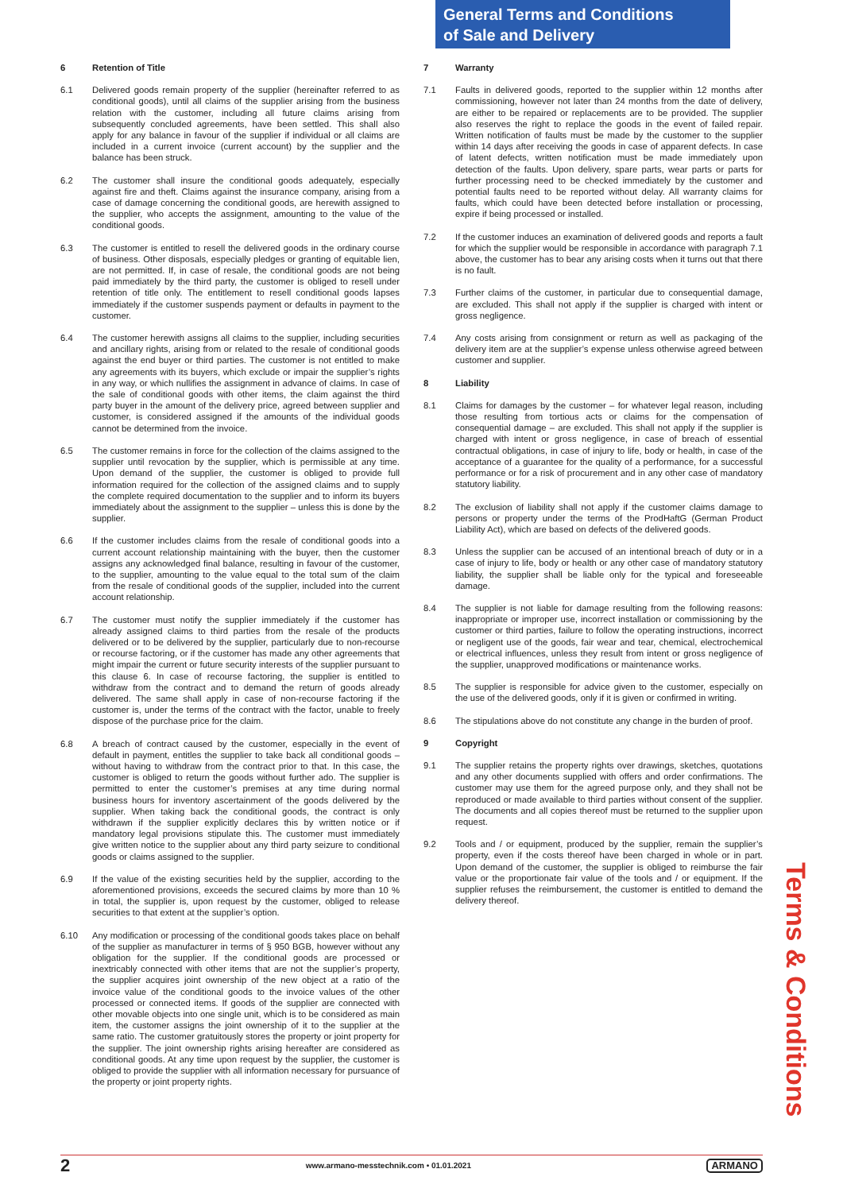General Terms and Conditions
of Sale and Delivery
6 Retention of Title
6.1 Delivered goods remain property of the supplier (hereinafter referred to as conditional goods), until all claims of the supplier arising from the business relation with the customer, including all future claims arising from subsequently concluded agreements, have been settled. This shall also apply for any balance in favour of the supplier if individual or all claims are included in a current invoice (current account) by the supplier and the balance has been struck.
6.2 The customer shall insure the conditional goods adequately, especially against fire and theft. Claims against the insurance company, arising from a case of damage concerning the conditional goods, are herewith assigned to the supplier, who accepts the assignment, amounting to the value of the conditional goods.
6.3 The customer is entitled to resell the delivered goods in the ordinary course of business. Other disposals, especially pledges or granting of equitable lien, are not permitted. If, in case of resale, the conditional goods are not being paid immediately by the third party, the customer is obliged to resell under retention of title only. The entitlement to resell conditional goods lapses immediately if the customer suspends payment or defaults in payment to the customer.
6.4 The customer herewith assigns all claims to the supplier, including securities and ancillary rights, arising from or related to the resale of conditional goods against the end buyer or third parties. The customer is not entitled to make any agreements with its buyers, which exclude or impair the supplier’s rights in any way, or which nullifies the assignment in advance of claims. In case of the sale of conditional goods with other items, the claim against the third party buyer in the amount of the delivery price, agreed between supplier and customer, is considered assigned if the amounts of the individual goods cannot be determined from the invoice.
6.5 The customer remains in force for the collection of the claims assigned to the supplier until revocation by the supplier, which is permissible at any time. Upon demand of the supplier, the customer is obliged to provide full information required for the collection of the assigned claims and to supply the complete required documentation to the supplier and to inform its buyers immediately about the assignment to the supplier – unless this is done by the supplier.
6.6 If the customer includes claims from the resale of conditional goods into a current account relationship maintaining with the buyer, then the customer assigns any acknowledged final balance, resulting in favour of the customer, to the supplier, amounting to the value equal to the total sum of the claim from the resale of conditional goods of the supplier, included into the current account relationship.
6.7 The customer must notify the supplier immediately if the customer has already assigned claims to third parties from the resale of the products delivered or to be delivered by the supplier, particularly due to non-recourse or recourse factoring, or if the customer has made any other agreements that might impair the current or future security interests of the supplier pursuant to this clause 6. In case of recourse factoring, the supplier is entitled to withdraw from the contract and to demand the return of goods already delivered. The same shall apply in case of non-recourse factoring if the customer is, under the terms of the contract with the factor, unable to freely dispose of the purchase price for the claim.
6.8 A breach of contract caused by the customer, especially in the event of default in payment, entitles the supplier to take back all conditional goods – without having to withdraw from the contract prior to that. In this case, the customer is obliged to return the goods without further ado. The supplier is permitted to enter the customer’s premises at any time during normal business hours for inventory ascertainment of the goods delivered by the supplier. When taking back the conditional goods, the contract is only withdrawn if the supplier explicitly declares this by written notice or if mandatory legal provisions stipulate this. The customer must immediately give written notice to the supplier about any third party seizure to conditional goods or claims assigned to the supplier.
6.9 If the value of the existing securities held by the supplier, according to the aforementioned provisions, exceeds the secured claims by more than 10 % in total, the supplier is, upon request by the customer, obliged to release securities to that extent at the supplier’s option.
6.10 Any modification or processing of the conditional goods takes place on behalf of the supplier as manufacturer in terms of § 950 BGB, however without any obligation for the supplier. If the conditional goods are processed or inextricably connected with other items that are not the supplier’s property, the supplier acquires joint ownership of the new object at a ratio of the invoice value of the conditional goods to the invoice values of the other processed or connected items. If goods of the supplier are connected with other movable objects into one single unit, which is to be considered as main item, the customer assigns the joint ownership of it to the supplier at the same ratio. The customer gratuitously stores the property or joint property for the supplier. The joint ownership rights arising hereafter are considered as conditional goods. At any time upon request by the supplier, the customer is obliged to provide the supplier with all information necessary for pursuance of the property or joint property rights.
7 Warranty
7.1 Faults in delivered goods, reported to the supplier within 12 months after commissioning, however not later than 24 months from the date of delivery, are either to be repaired or replacements are to be provided. The supplier also reserves the right to replace the goods in the event of failed repair. Written notification of faults must be made by the customer to the supplier within 14 days after receiving the goods in case of apparent defects. In case of latent defects, written notification must be made immediately upon detection of the faults. Upon delivery, spare parts, wear parts or parts for further processing need to be checked immediately by the customer and potential faults need to be reported without delay. All warranty claims for faults, which could have been detected before installation or processing, expire if being processed or installed.
7.2 If the customer induces an examination of delivered goods and reports a fault for which the supplier would be responsible in accordance with paragraph 7.1 above, the customer has to bear any arising costs when it turns out that there is no fault.
7.3 Further claims of the customer, in particular due to consequential damage, are excluded. This shall not apply if the supplier is charged with intent or gross negligence.
7.4 Any costs arising from consignment or return as well as packaging of the delivery item are at the supplier’s expense unless otherwise agreed between customer and supplier.
8 Liability
8.1 Claims for damages by the customer – for whatever legal reason, including those resulting from tortious acts or claims for the compensation of consequential damage – are excluded. This shall not apply if the supplier is charged with intent or gross negligence, in case of breach of essential contractual obligations, in case of injury to life, body or health, in case of the acceptance of a guarantee for the quality of a performance, for a successful performance or for a risk of procurement and in any other case of mandatory statutory liability.
8.2 The exclusion of liability shall not apply if the customer claims damage to persons or property under the terms of the ProdHaftG (German Product Liability Act), which are based on defects of the delivered goods.
8.3 Unless the supplier can be accused of an intentional breach of duty or in a case of injury to life, body or health or any other case of mandatory statutory liability, the supplier shall be liable only for the typical and foreseeable damage.
8.4 The supplier is not liable for damage resulting from the following reasons: inappropriate or improper use, incorrect installation or commissioning by the customer or third parties, failure to follow the operating instructions, incorrect or negligent use of the goods, fair wear and tear, chemical, electrochemical or electrical influences, unless they result from intent or gross negligence of the supplier, unapproved modifications or maintenance works.
8.5 The supplier is responsible for advice given to the customer, especially on the use of the delivered goods, only if it is given or confirmed in writing.
8.6 The stipulations above do not constitute any change in the burden of proof.
9 Copyright
9.1 The supplier retains the property rights over drawings, sketches, quotations and any other documents supplied with offers and order confirmations. The customer may use them for the agreed purpose only, and they shall not be reproduced or made available to third parties without consent of the supplier. The documents and all copies thereof must be returned to the supplier upon request.
9.2 Tools and / or equipment, produced by the supplier, remain the supplier’s property, even if the costs thereof have been charged in whole or in part. Upon demand of the customer, the supplier is obliged to reimburse the fair value or the proportionate fair value of the tools and / or equipment. If the supplier refuses the reimbursement, the customer is entitled to demand the delivery thereof.
Terms & Conditions
2 www.armano-messtechnik.com • 01.01.2021 ARMANO